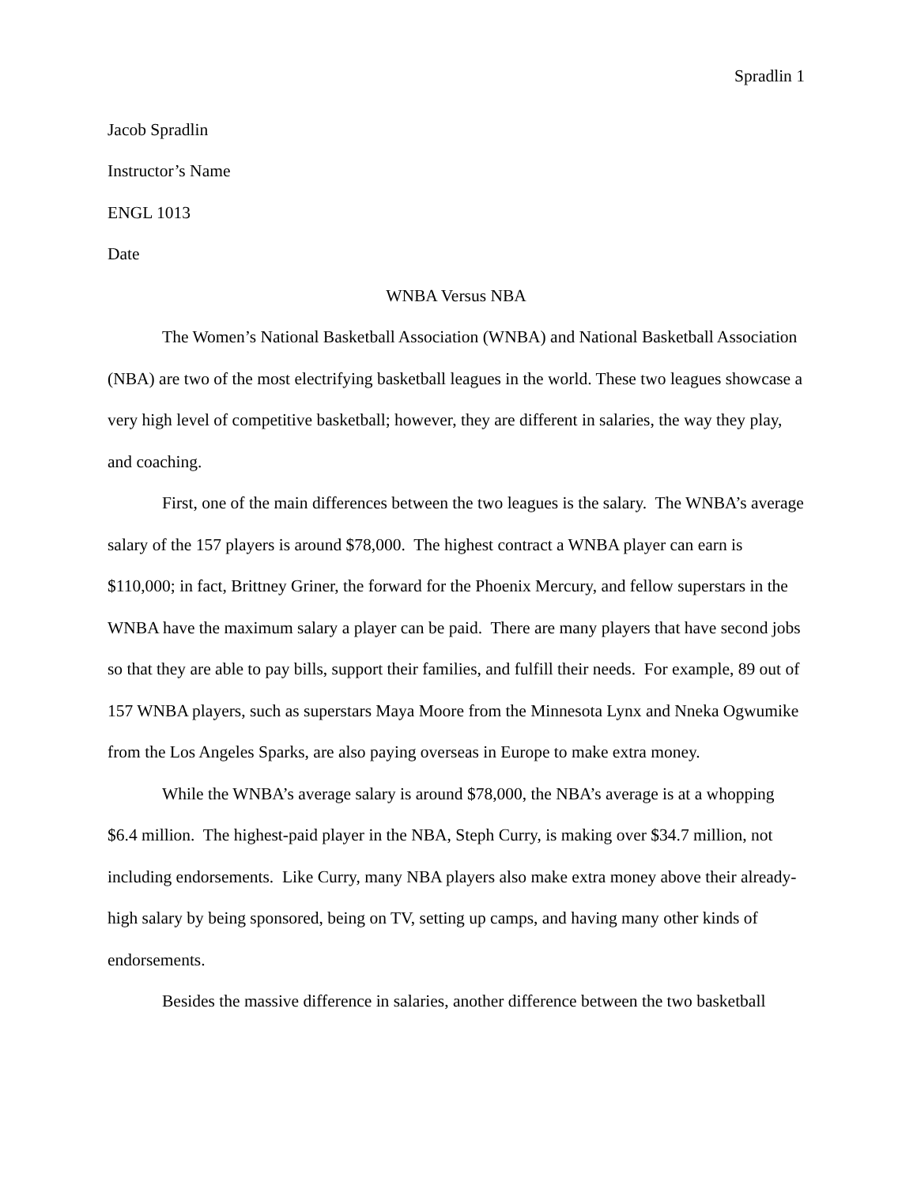Spradlin 1
Jacob Spradlin
Instructor’s Name
ENGL 1013
Date
WNBA Versus NBA
The Women’s National Basketball Association (WNBA) and National Basketball Association (NBA) are two of the most electrifying basketball leagues in the world. These two leagues showcase a very high level of competitive basketball; however, they are different in salaries, the way they play, and coaching.
First, one of the main differences between the two leagues is the salary. The WNBA’s average salary of the 157 players is around $78,000. The highest contract a WNBA player can earn is $110,000; in fact, Brittney Griner, the forward for the Phoenix Mercury, and fellow superstars in the WNBA have the maximum salary a player can be paid. There are many players that have second jobs so that they are able to pay bills, support their families, and fulfill their needs. For example, 89 out of 157 WNBA players, such as superstars Maya Moore from the Minnesota Lynx and Nneka Ogwumike from the Los Angeles Sparks, are also paying overseas in Europe to make extra money.
While the WNBA’s average salary is around $78,000, the NBA’s average is at a whopping $6.4 million. The highest-paid player in the NBA, Steph Curry, is making over $34.7 million, not including endorsements. Like Curry, many NBA players also make extra money above their already-high salary by being sponsored, being on TV, setting up camps, and having many other kinds of endorsements.
Besides the massive difference in salaries, another difference between the two basketball